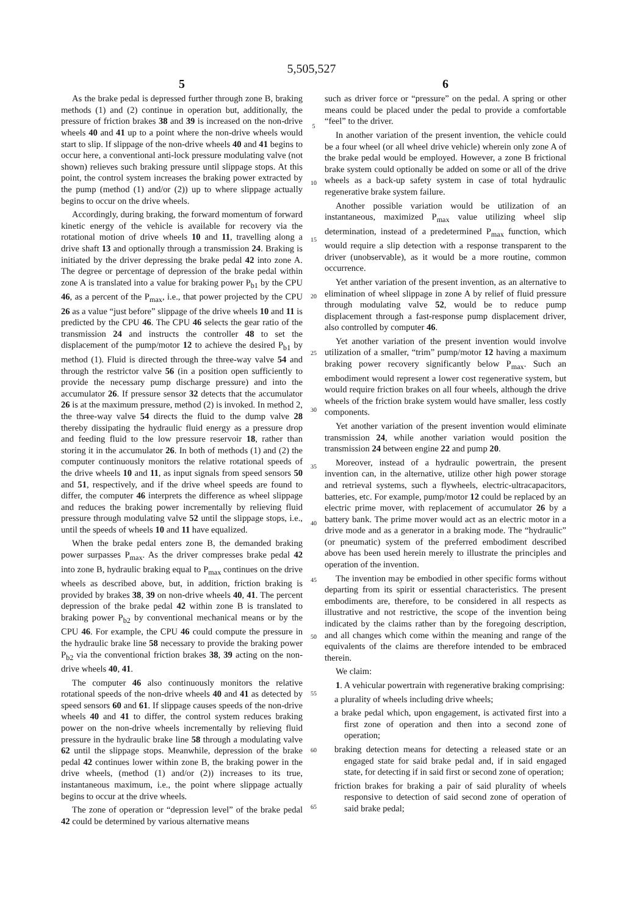5,505,527
5
As the brake pedal is depressed further through zone B, braking methods (1) and (2) continue in operation but, additionally, the pressure of friction brakes 38 and 39 is increased on the non-drive wheels 40 and 41 up to a point where the non-drive wheels would start to slip. If slippage of the non-drive wheels 40 and 41 begins to occur here, a conventional anti-lock pressure modulating valve (not shown) relieves such braking pressure until slippage stops. At this point, the control system increases the braking power extracted by the pump (method (1) and/or (2)) up to where slippage actually begins to occur on the drive wheels.
Accordingly, during braking, the forward momentum of forward kinetic energy of the vehicle is available for recovery via the rotational motion of drive wheels 10 and 11, travelling along a drive shaft 13 and optionally through a transmission 24. Braking is initiated by the driver depressing the brake pedal 42 into zone A. The degree or percentage of depression of the brake pedal within zone A is translated into a value for braking power P<sub>b1</sub> by the CPU 46, as a percent of the P<sub>max</sub>, i.e., that power projected by the CPU 26 as a value “just before” slippage of the drive wheels 10 and 11 is predicted by the CPU 46. The CPU 46 selects the gear ratio of the transmission 24 and instructs the controller 48 to set the displacement of the pump/motor 12 to achieve the desired P<sub>b1</sub> by method (1). Fluid is directed through the three-way valve 54 and through the restrictor valve 56 (in a position open sufficiently to provide the necessary pump discharge pressure) and into the accumulator 26. If pressure sensor 32 detects that the accumulator 26 is at the maximum pressure, method (2) is invoked. In method 2, the three-way valve 54 directs the fluid to the dump valve 28 thereby dissipating the hydraulic fluid energy as a pressure drop and feeding fluid to the low pressure reservoir 18, rather than storing it in the accumulator 26. In both of methods (1) and (2) the computer continuously monitors the relative rotational speeds of the drive wheels 10 and 11, as input signals from speed sensors 50 and 51, respectively, and if the drive wheel speeds are found to differ, the computer 46 interprets the difference as wheel slippage and reduces the braking power incrementally by relieving fluid pressure through modulating valve 52 until the slippage stops, i.e., until the speeds of wheels 10 and 11 have equalized.
When the brake pedal enters zone B, the demanded braking power surpasses P<sub>max</sub>. As the driver compresses brake pedal 42 into zone B, hydraulic braking equal to P<sub>max</sub> continues on the drive wheels as described above, but, in addition, friction braking is provided by brakes 38, 39 on non-drive wheels 40, 41. The percent depression of the brake pedal 42 within zone B is translated to braking power P<sub>b2</sub> by conventional mechanical means or by the CPU 46. For example, the CPU 46 could compute the pressure in the hydraulic brake line 58 necessary to provide the braking power P<sub>b2</sub> via the conventional friction brakes 38, 39 acting on the non-drive wheels 40, 41.
The computer 46 also continuously monitors the relative rotational speeds of the non-drive wheels 40 and 41 as detected by speed sensors 60 and 61. If slippage causes speeds of the non-drive wheels 40 and 41 to differ, the control system reduces braking power on the non-drive wheels incrementally by relieving fluid pressure in the hydraulic brake line 58 through a modulating valve 62 until the slippage stops. Meanwhile, depression of the brake pedal 42 continues lower within zone B, the braking power in the drive wheels, (method (1) and/or (2)) increases to its true, instantaneous maximum, i.e., the point where slippage actually begins to occur at the drive wheels.
The zone of operation or “depression level” of the brake pedal 42 could be determined by various alternative means
5
10
15
20
25
30
35
40
45
50
55
60
65
6
such as driver force or “pressure” on the pedal. A spring or other means could be placed under the pedal to provide a comfortable “feel” to the driver.
In another variation of the present invention, the vehicle could be a four wheel (or all wheel drive vehicle) wherein only zone A of the brake pedal would be employed. However, a zone B frictional brake system could optionally be added on some or all of the drive wheels as a back-up safety system in case of total hydraulic regenerative brake system failure.
Another possible variation would be utilization of an instantaneous, maximized P<sub>max</sub> value utilizing wheel slip determination, instead of a predetermined P<sub>max</sub> function, which would require a slip detection with a response transparent to the driver (unobservable), as it would be a more routine, common occurrence.
Yet anther variation of the present invention, as an alternative to elimination of wheel slippage in zone A by relief of fluid pressure through modulating valve 52, would be to reduce pump displacement through a fast-response pump displacement driver, also controlled by computer 46.
Yet another variation of the present invention would involve utilization of a smaller, “trim” pump/motor 12 having a maximum braking power recovery significantly below P<sub>max</sub>. Such an embodiment would represent a lower cost regenerative system, but would require friction brakes on all four wheels, although the drive wheels of the friction brake system would have smaller, less costly components.
Yet another variation of the present invention would eliminate transmission 24, while another variation would position the transmission 24 between engine 22 and pump 20.
Moreover, instead of a hydraulic powertrain, the present invention can, in the alternative, utilize other high power storage and retrieval systems, such a flywheels, electric-ultracapacitors, batteries, etc. For example, pump/motor 12 could be replaced by an electric prime mover, with replacement of accumulator 26 by a battery bank. The prime mover would act as an electric motor in a drive mode and as a generator in a braking mode. The “hydraulic” (or pneumatic) system of the preferred embodiment described above has been used herein merely to illustrate the principles and operation of the invention.
The invention may be embodied in other specific forms without departing from its spirit or essential characteristics. The present embodiments are, therefore, to be considered in all respects as illustrative and not restrictive, the scope of the invention being indicated by the claims rather than by the foregoing description, and all changes which come within the meaning and range of the equivalents of the claims are therefore intended to be embraced therein.
We claim:
1. A vehicular powertrain with regenerative braking comprising:
a plurality of wheels including drive wheels;
a brake pedal which, upon engagement, is activated first into a first zone of operation and then into a second zone of operation;
braking detection means for detecting a released state or an engaged state for said brake pedal and, if in said engaged state, for detecting if in said first or second zone of operation;
friction brakes for braking a pair of said plurality of wheels responsive to detection of said second zone of operation of said brake pedal;